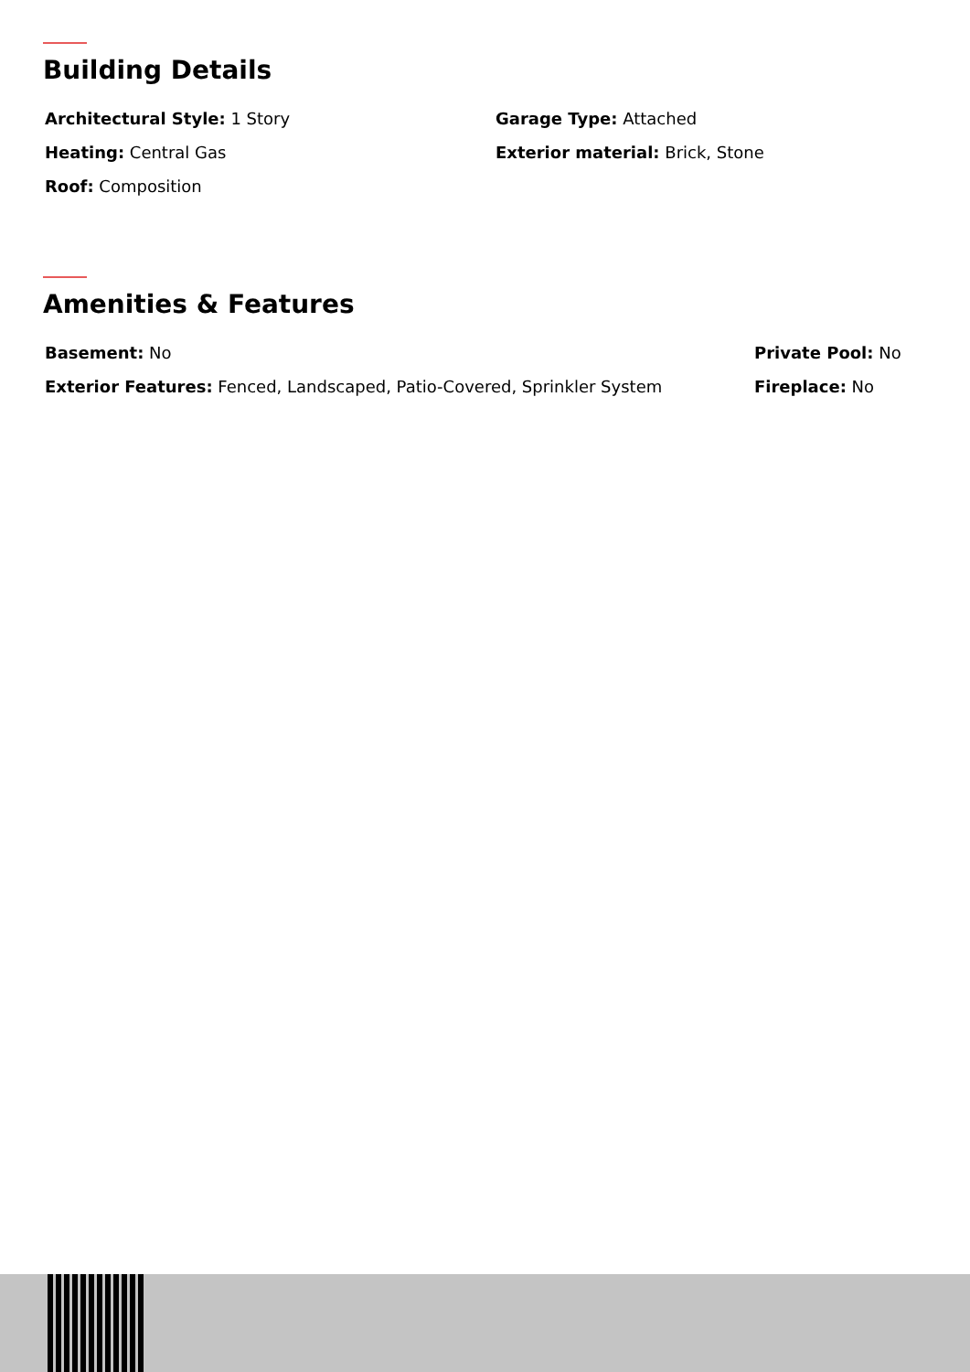Building Details
Architectural Style: 1 Story
Heating: Central Gas
Roof: Composition
Garage Type: Attached
Exterior material: Brick, Stone
Amenities & Features
Basement: No
Exterior Features: Fenced, Landscaped, Patio-Covered, Sprinkler System
Private Pool: No
Fireplace: No